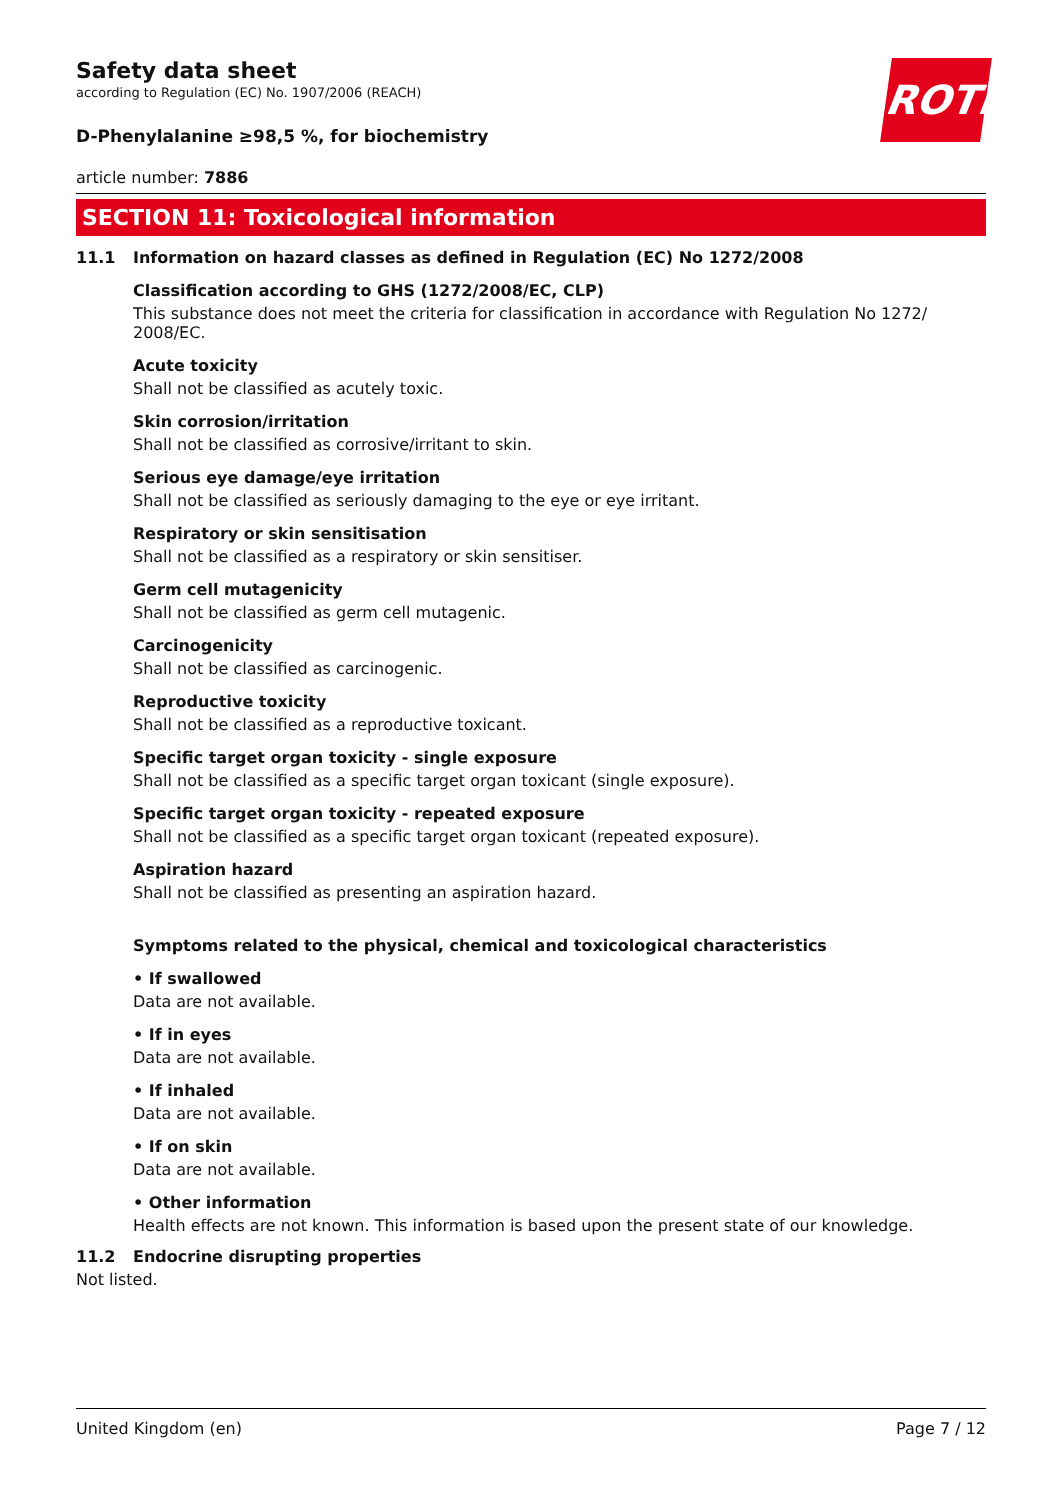ROTH
Safety data sheet
according to Regulation (EC) No. 1907/2006 (REACH)
D-Phenylalanine ≥98,5 %, for biochemistry
article number: 7886
SECTION 11: Toxicological information
11.1 Information on hazard classes as defined in Regulation (EC) No 1272/2008
Classification according to GHS (1272/2008/EC, CLP)
This substance does not meet the criteria for classification in accordance with Regulation No 1272/ 2008/EC.
Acute toxicity
Shall not be classified as acutely toxic.
Skin corrosion/irritation
Shall not be classified as corrosive/irritant to skin.
Serious eye damage/eye irritation
Shall not be classified as seriously damaging to the eye or eye irritant.
Respiratory or skin sensitisation
Shall not be classified as a respiratory or skin sensitiser.
Germ cell mutagenicity
Shall not be classified as germ cell mutagenic.
Carcinogenicity
Shall not be classified as carcinogenic.
Reproductive toxicity
Shall not be classified as a reproductive toxicant.
Specific target organ toxicity - single exposure
Shall not be classified as a specific target organ toxicant (single exposure).
Specific target organ toxicity - repeated exposure
Shall not be classified as a specific target organ toxicant (repeated exposure).
Aspiration hazard
Shall not be classified as presenting an aspiration hazard.
Symptoms related to the physical, chemical and toxicological characteristics
• If swallowed
Data are not available.
• If in eyes
Data are not available.
• If inhaled
Data are not available.
• If on skin
Data are not available.
• Other information
Health effects are not known. This information is based upon the present state of our knowledge.
11.2 Endocrine disrupting properties
Not listed.
United Kingdom (en) Page 7 / 12